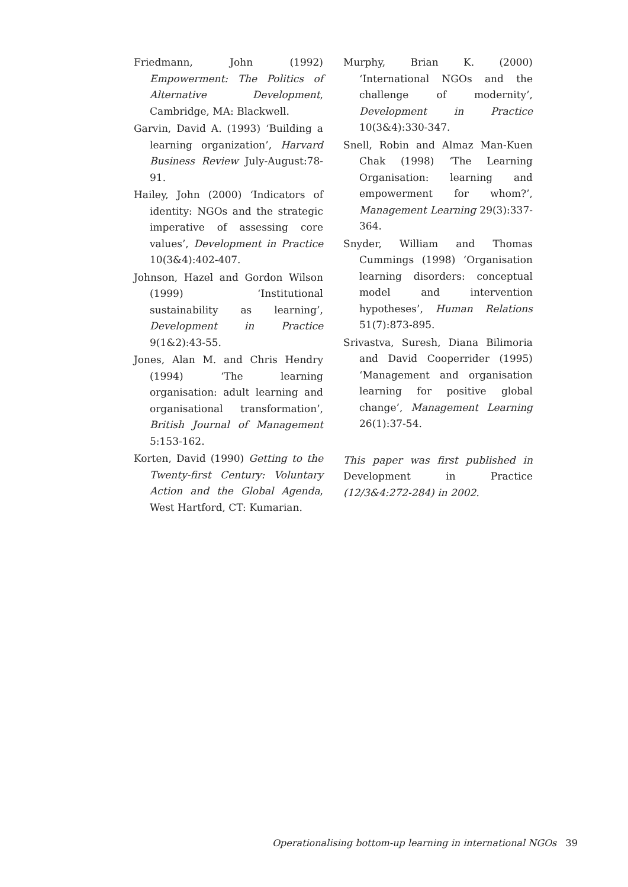Friedmann, John (1992) Empowerment: The Politics of Alternative Development, Cambridge, MA: Blackwell.
Garvin, David A. (1993) ‘Building a learning organization’, Harvard Business Review July-August:78-91.
Hailey, John (2000) ‘Indicators of identity: NGOs and the strategic imperative of assessing core values’, Development in Practice 10(3&4):402-407.
Johnson, Hazel and Gordon Wilson (1999) ‘Institutional sustainability as learning’, Development in Practice 9(1&2):43-55.
Jones, Alan M. and Chris Hendry (1994) ‘The learning organisation: adult learning and organisational transformation’, British Journal of Management 5:153-162.
Korten, David (1990) Getting to the Twenty-first Century: Voluntary Action and the Global Agenda, West Hartford, CT: Kumarian.
Murphy, Brian K. (2000) ‘International NGOs and the challenge of modernity’, Development in Practice 10(3&4):330-347.
Snell, Robin and Almaz Man-Kuen Chak (1998) ‘The Learning Organisation: learning and empowerment for whom?’, Management Learning 29(3):337-364.
Snyder, William and Thomas Cummings (1998) ‘Organisation learning disorders: conceptual model and intervention hypotheses’, Human Relations 51(7):873-895.
Srivastva, Suresh, Diana Bilimoria and David Cooperrider (1995) ‘Management and organisation learning for positive global change’, Management Learning 26(1):37-54.
This paper was first published in Development in Practice (12/3&4:272-284) in 2002.
Operationalising bottom-up learning in international NGOs 39